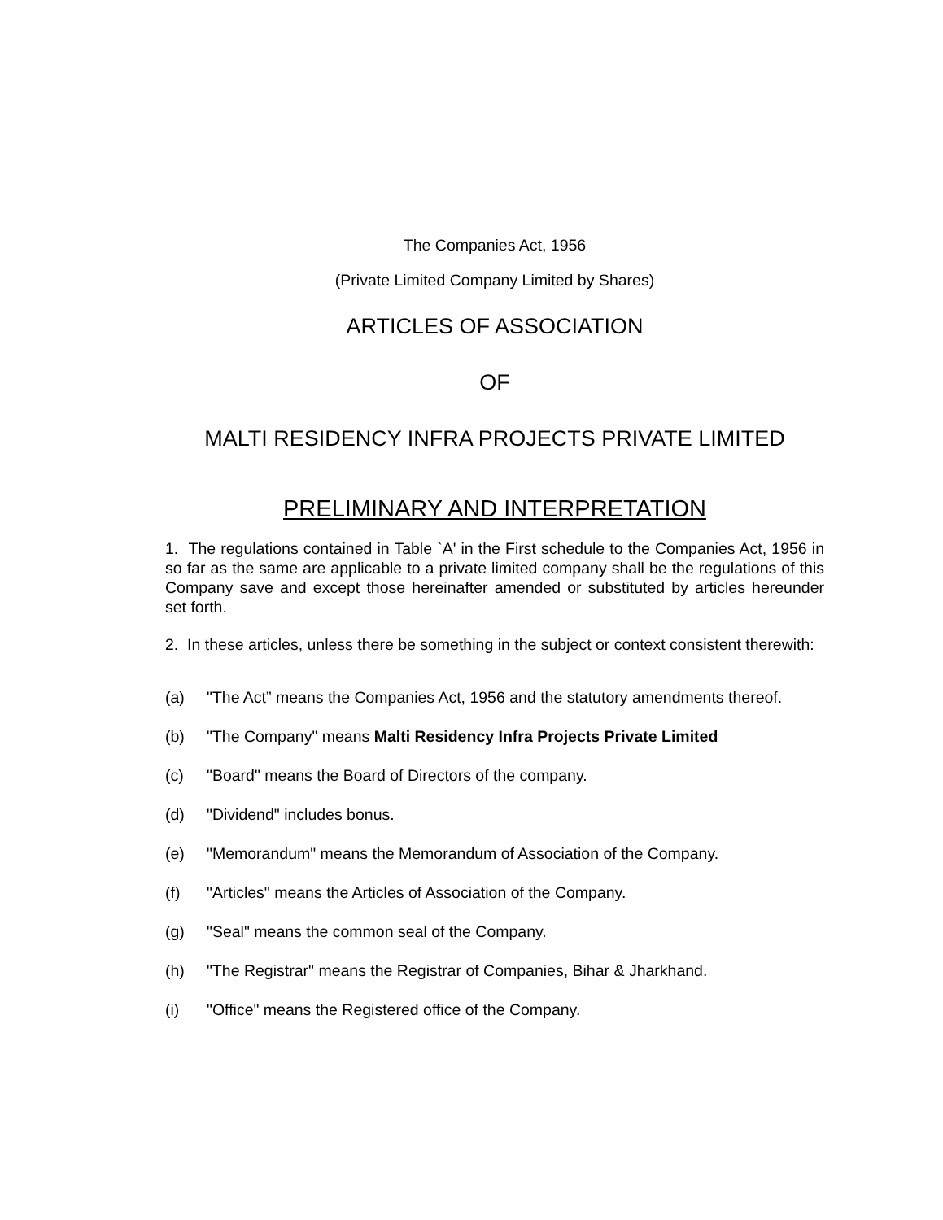The Companies Act, 1956
(Private Limited Company Limited by Shares)
ARTICLES OF ASSOCIATION
OF
MALTI RESIDENCY INFRA PROJECTS PRIVATE LIMITED
PRELIMINARY AND INTERPRETATION
1. The regulations contained in Table `A' in the First schedule to the Companies Act, 1956 in so far as the same are applicable to a private limited company shall be the regulations of this Company save and except those hereinafter amended or substituted by articles hereunder set forth.
2. In these articles, unless there be something in the subject or context consistent therewith:
(a) "The Act” means the Companies Act, 1956 and the statutory amendments thereof.
(b) "The Company" means Malti Residency Infra Projects Private Limited
(c) "Board" means the Board of Directors of the company.
(d) "Dividend" includes bonus.
(e) "Memorandum" means the Memorandum of Association of the Company.
(f) "Articles" means the Articles of Association of the Company.
(g) "Seal" means the common seal of the Company.
(h) "The Registrar" means the Registrar of Companies, Bihar & Jharkhand.
(i) "Office" means the Registered office of the Company.